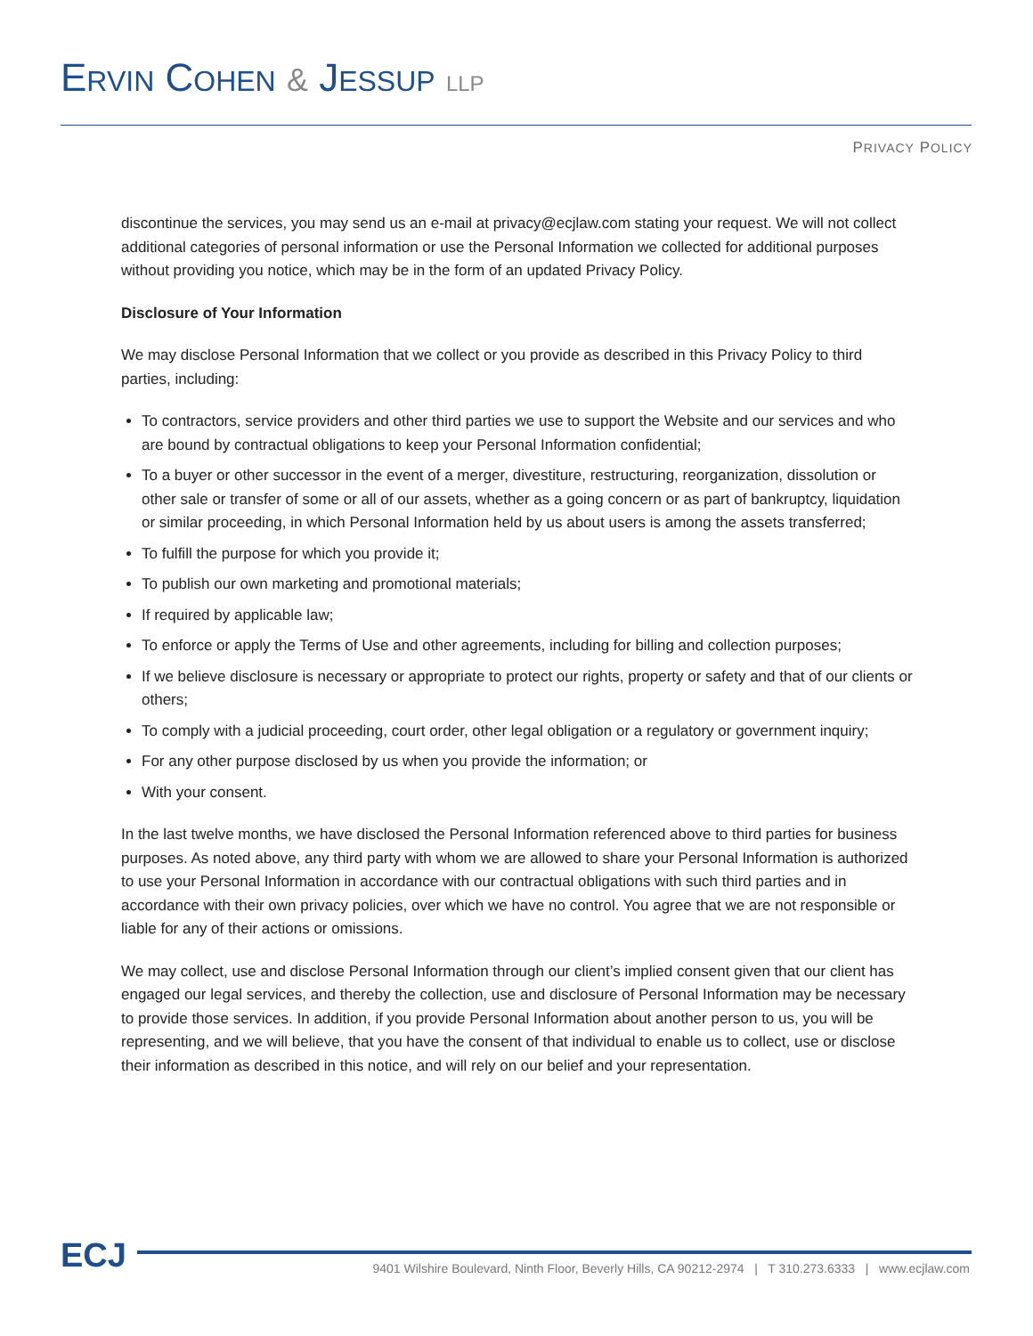ERVIN COHEN & JESSUP LLP
PRIVACY POLICY
discontinue the services, you may send us an e-mail at privacy@ecjlaw.com stating your request. We will not collect additional categories of personal information or use the Personal Information we collected for additional purposes without providing you notice, which may be in the form of an updated Privacy Policy.
Disclosure of Your Information
We may disclose Personal Information that we collect or you provide as described in this Privacy Policy to third parties, including:
To contractors, service providers and other third parties we use to support the Website and our services and who are bound by contractual obligations to keep your Personal Information confidential;
To a buyer or other successor in the event of a merger, divestiture, restructuring, reorganization, dissolution or other sale or transfer of some or all of our assets, whether as a going concern or as part of bankruptcy, liquidation or similar proceeding, in which Personal Information held by us about users is among the assets transferred;
To fulfill the purpose for which you provide it;
To publish our own marketing and promotional materials;
If required by applicable law;
To enforce or apply the Terms of Use and other agreements, including for billing and collection purposes;
If we believe disclosure is necessary or appropriate to protect our rights, property or safety and that of our clients or others;
To comply with a judicial proceeding, court order, other legal obligation or a regulatory or government inquiry;
For any other purpose disclosed by us when you provide the information; or
With your consent.
In the last twelve months, we have disclosed the Personal Information referenced above to third parties for business purposes. As noted above, any third party with whom we are allowed to share your Personal Information is authorized to use your Personal Information in accordance with our contractual obligations with such third parties and in accordance with their own privacy policies, over which we have no control. You agree that we are not responsible or liable for any of their actions or omissions.
We may collect, use and disclose Personal Information through our client’s implied consent given that our client has engaged our legal services, and thereby the collection, use and disclosure of Personal Information may be necessary to provide those services. In addition, if you provide Personal Information about another person to us, you will be representing, and we will believe, that you have the consent of that individual to enable us to collect, use or disclose their information as described in this notice, and will rely on our belief and your representation.
ECJ
9401 Wilshire Boulevard, Ninth Floor, Beverly Hills, CA 90212-2974 | T 310.273.6333 | www.ecjlaw.com